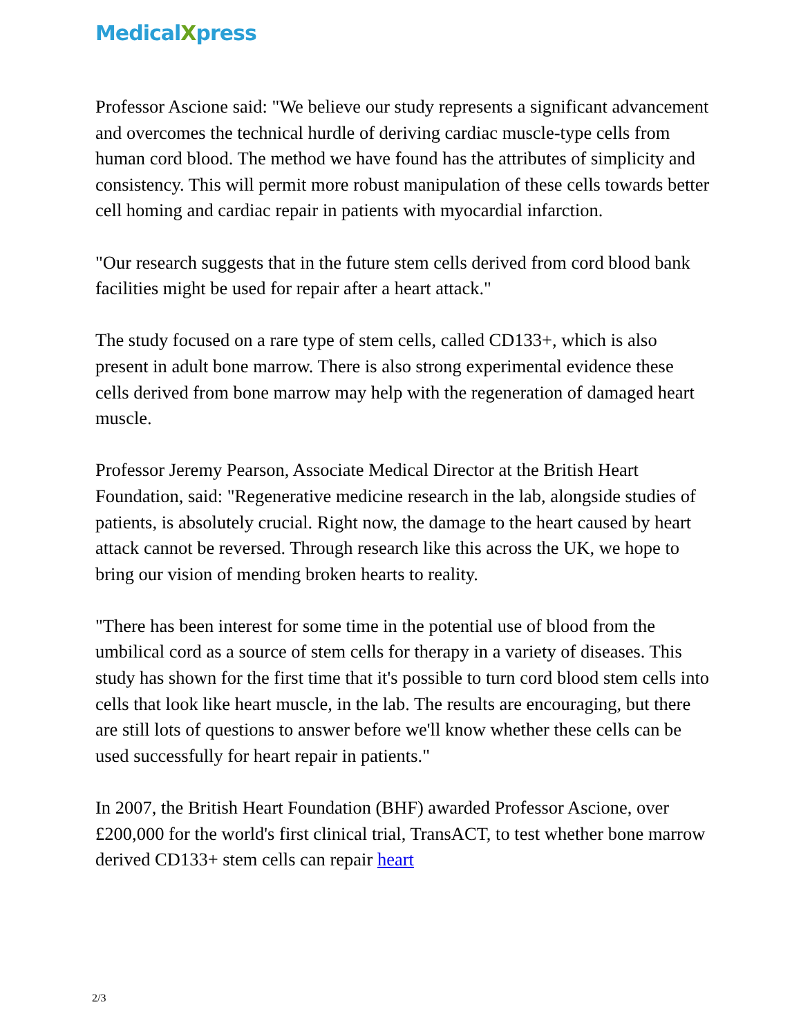MedicalXpress
Professor Ascione said: "We believe our study represents a significant advancement and overcomes the technical hurdle of deriving cardiac muscle-type cells from human cord blood. The method we have found has the attributes of simplicity and consistency. This will permit more robust manipulation of these cells towards better cell homing and cardiac repair in patients with myocardial infarction.
"Our research suggests that in the future stem cells derived from cord blood bank facilities might be used for repair after a heart attack."
The study focused on a rare type of stem cells, called CD133+, which is also present in adult bone marrow. There is also strong experimental evidence these cells derived from bone marrow may help with the regeneration of damaged heart muscle.
Professor Jeremy Pearson, Associate Medical Director at the British Heart Foundation, said: "Regenerative medicine research in the lab, alongside studies of patients, is absolutely crucial. Right now, the damage to the heart caused by heart attack cannot be reversed. Through research like this across the UK, we hope to bring our vision of mending broken hearts to reality.
"There has been interest for some time in the potential use of blood from the umbilical cord as a source of stem cells for therapy in a variety of diseases. This study has shown for the first time that it's possible to turn cord blood stem cells into cells that look like heart muscle, in the lab. The results are encouraging, but there are still lots of questions to answer before we'll know whether these cells can be used successfully for heart repair in patients."
In 2007, the British Heart Foundation (BHF) awarded Professor Ascione, over £200,000 for the world's first clinical trial, TransACT, to test whether bone marrow derived CD133+ stem cells can repair heart
2/3